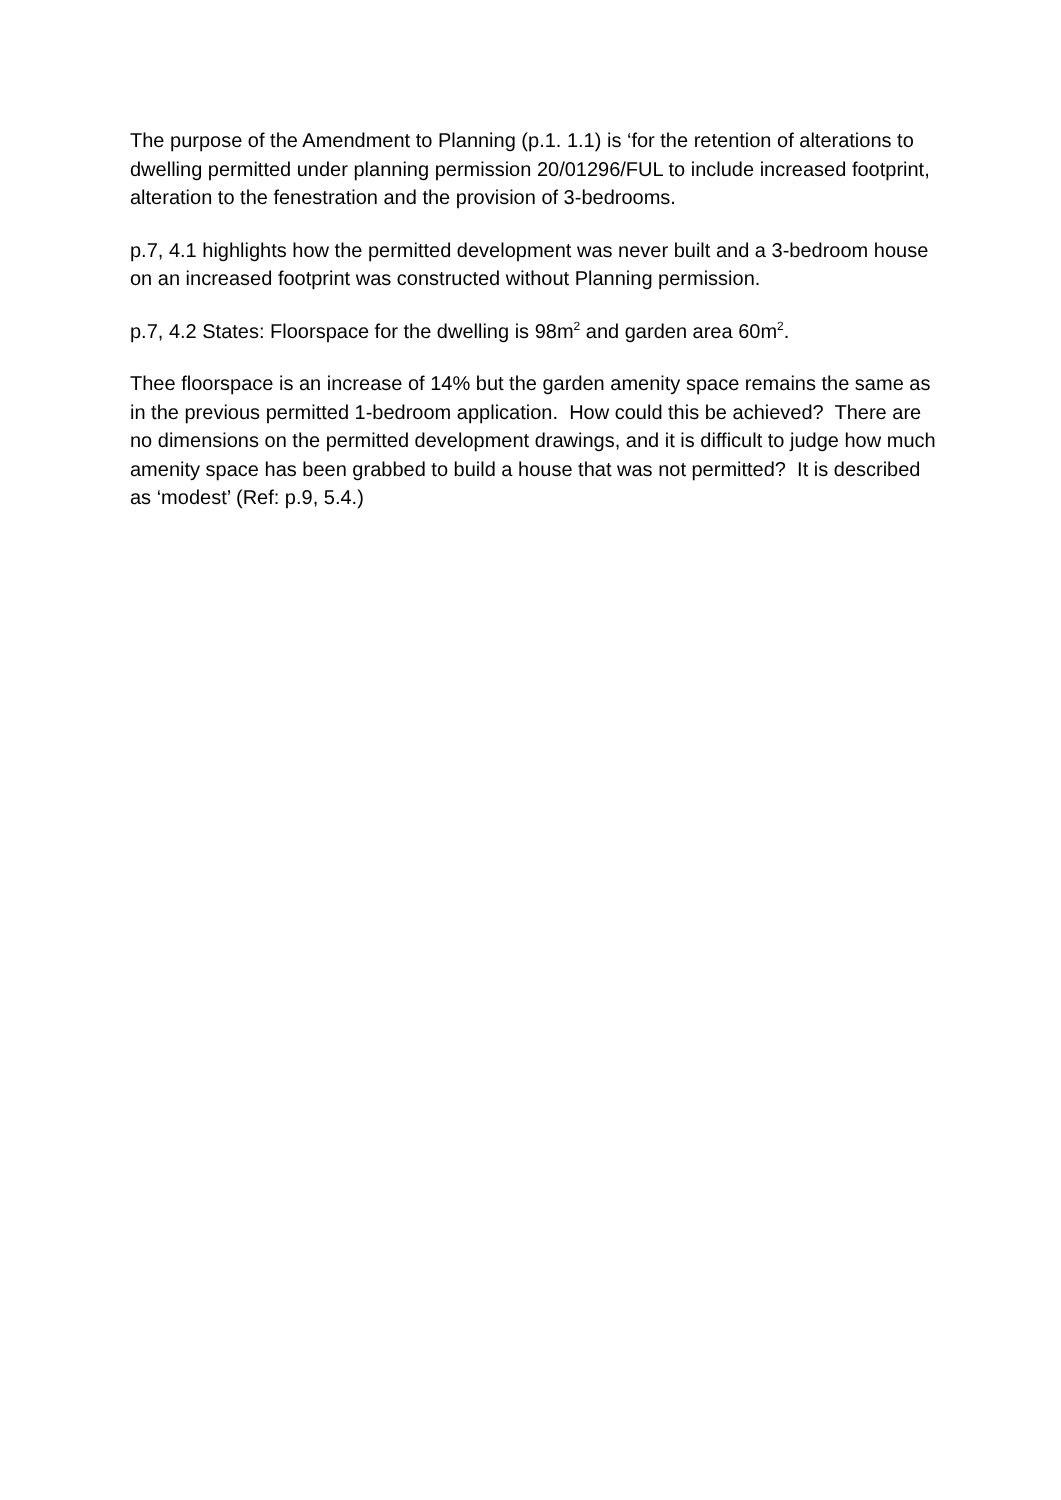The purpose of the Amendment to Planning (p.1. 1.1) is ‘for the retention of alterations to dwelling permitted under planning permission 20/01296/FUL to include increased footprint, alteration to the fenestration and the provision of 3-bedrooms.
p.7, 4.1 highlights how the permitted development was never built and a 3-bedroom house on an increased footprint was constructed without Planning permission.
p.7, 4.2 States: Floorspace for the dwelling is 98m<sup>2</sup> and garden area 60m<sup>2</sup>.
Thee floorspace is an increase of 14% but the garden amenity space remains the same as in the previous permitted 1-bedroom application. How could this be achieved? There are no dimensions on the permitted development drawings, and it is difficult to judge how much amenity space has been grabbed to build a house that was not permitted? It is described as ‘modest’ (Ref: p.9, 5.4.)